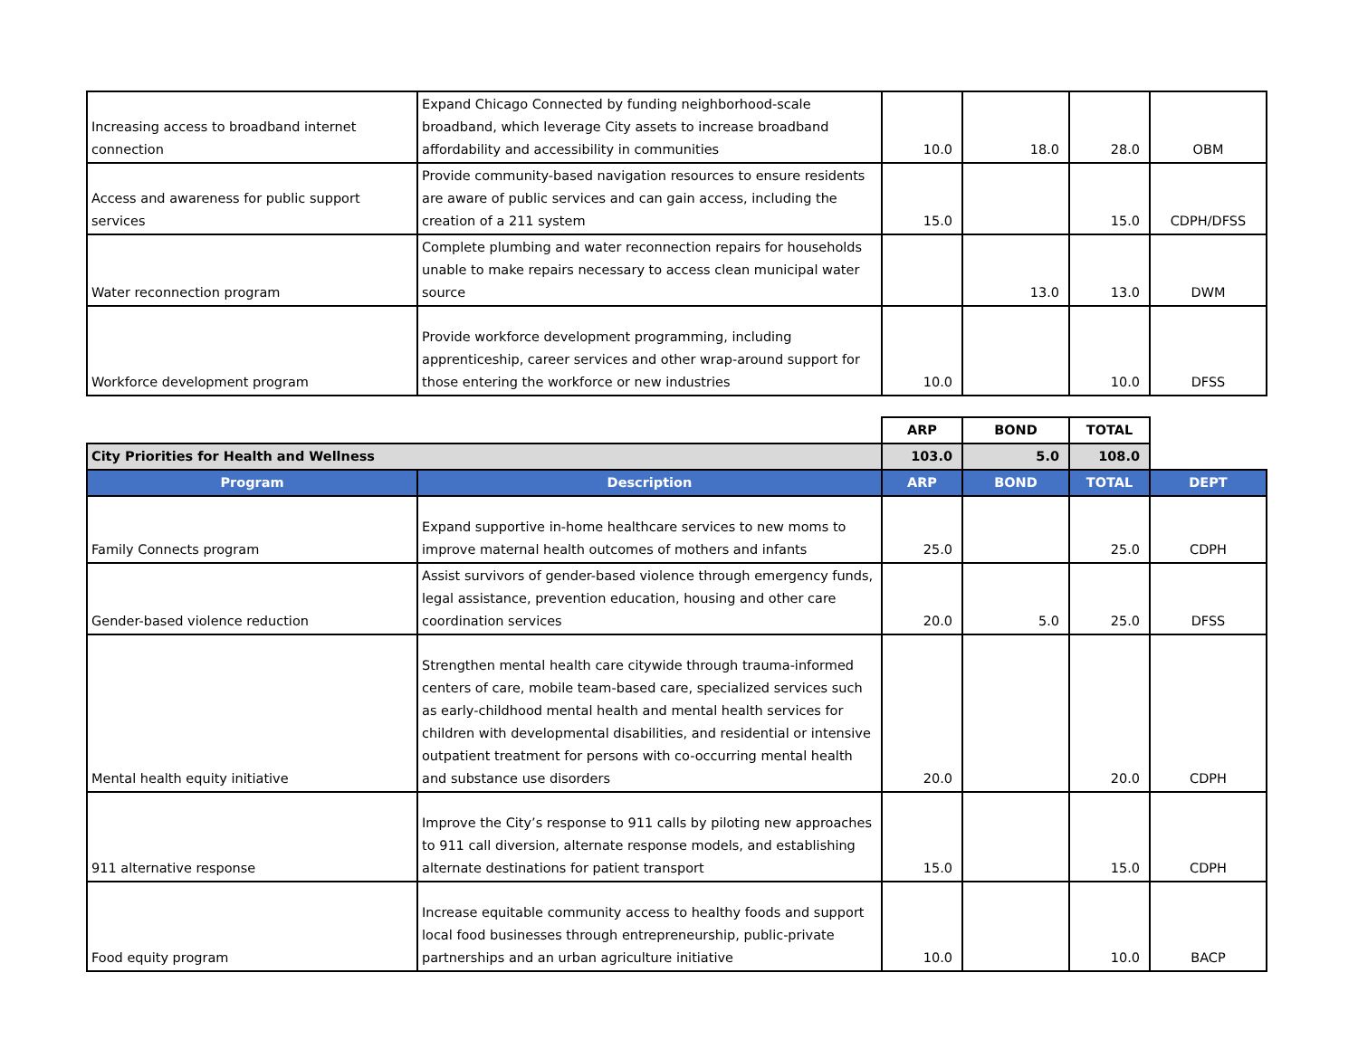| Increasing access to broadband internet connection | Expand Chicago Connected by funding neighborhood-scale broadband, which leverage City assets to increase broadband affordability and accessibility in communities | 10.0 | 18.0 | 28.0 | OBM |
| Access and awareness for public support services | Provide community-based navigation resources to ensure residents are aware of public services and can gain access, including the creation of a 211 system | 15.0 | | 15.0 | CDPH/DFSS |
| Water reconnection program | Complete plumbing and water reconnection repairs for households unable to make repairs necessary to access clean municipal water source | | 13.0 | 13.0 | DWM |
| Workforce development program | Provide workforce development programming, including apprenticeship, career services and other wrap-around support for those entering the workforce or new industries | 10.0 | | 10.0 | DFSS |
| | | ARP | BOND | TOTAL | |
| City Priorities for Health and Wellness | | 103.0 | 5.0 | 108.0 | |
| Program | Description | ARP | BOND | TOTAL | DEPT |
| Family Connects program | Expand supportive in-home healthcare services to new moms to improve maternal health outcomes of mothers and infants | 25.0 | | 25.0 | CDPH |
| Gender-based violence reduction | Assist survivors of gender-based violence through emergency funds, legal assistance, prevention education, housing and other care coordination services | 20.0 | 5.0 | 25.0 | DFSS |
| Mental health equity initiative | Strengthen mental health care citywide through trauma-informed centers of care, mobile team-based care, specialized services such as early-childhood mental health and mental health services for children with developmental disabilities, and residential or intensive outpatient treatment for persons with co-occurring mental health and substance use disorders | 20.0 | | 20.0 | CDPH |
| 911 alternative response | Improve the City’s response to 911 calls by piloting new approaches to 911 call diversion, alternate response models, and establishing alternate destinations for patient transport | 15.0 | | 15.0 | CDPH |
| Food equity program | Increase equitable community access to healthy foods and support local food businesses through entrepreneurship, public-private partnerships and an urban agriculture initiative | 10.0 | | 10.0 | BACP |